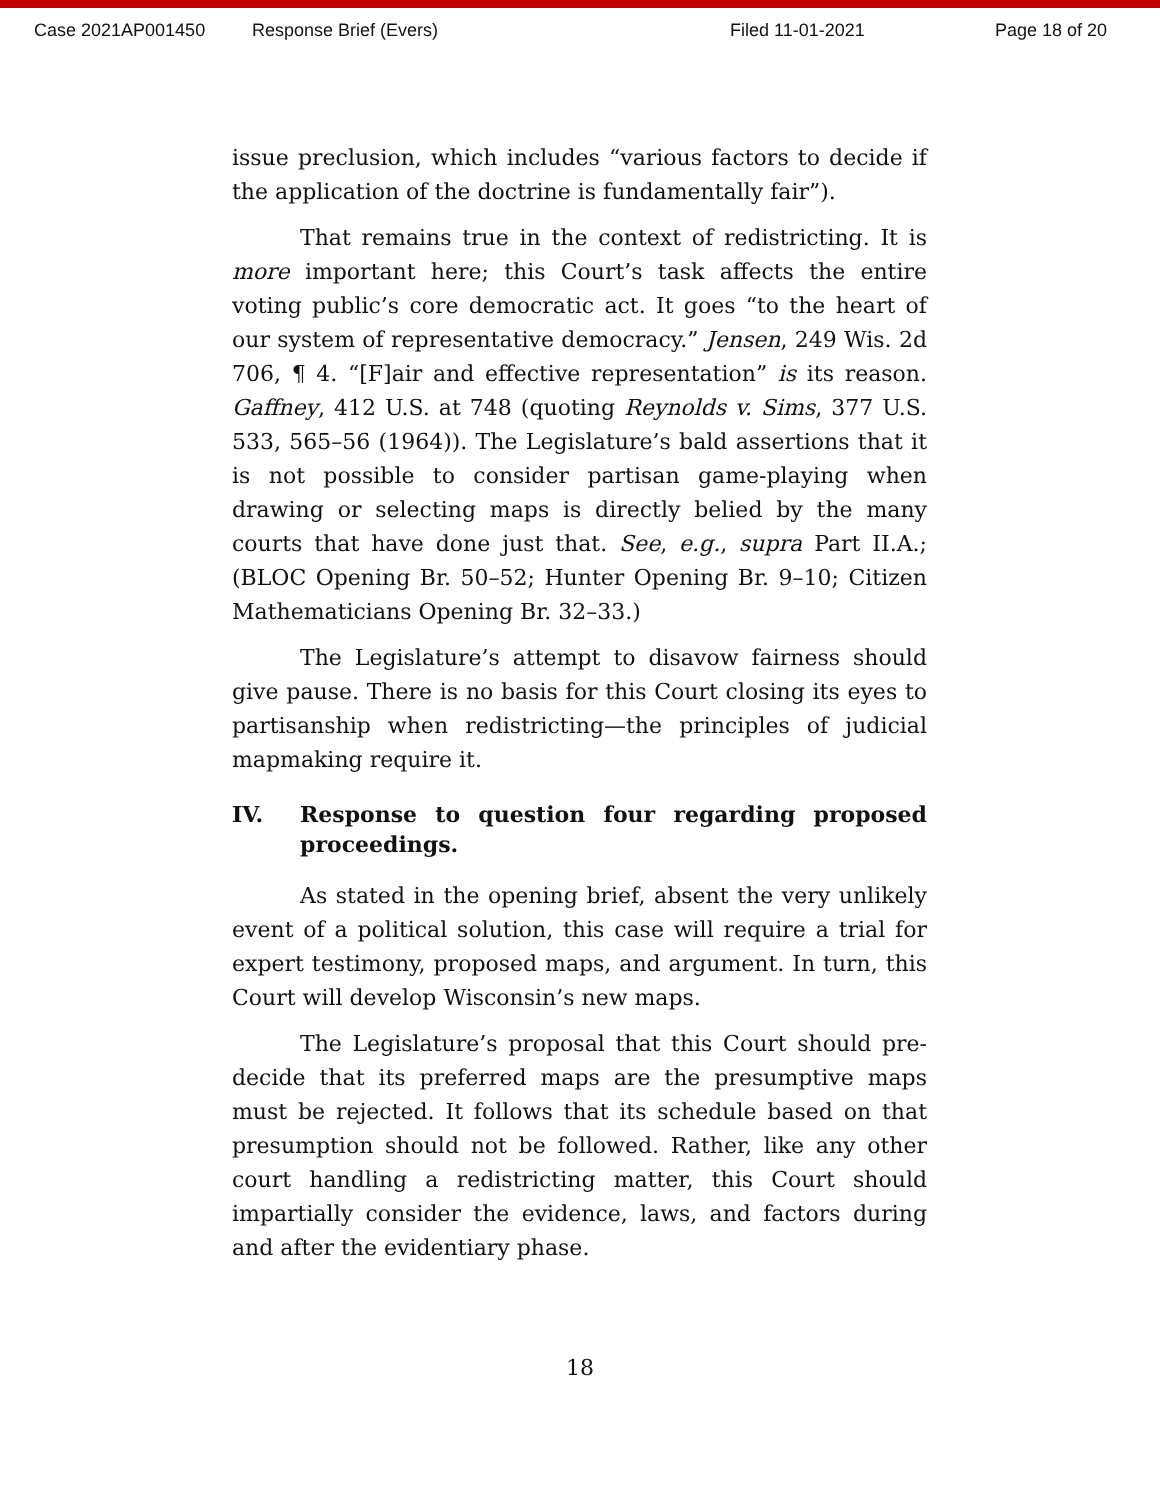Case 2021AP001450 Response Brief (Evers) Filed 11-01-2021 Page 18 of 20
issue preclusion, which includes “various factors to decide if the application of the doctrine is fundamentally fair”).
That remains true in the context of redistricting. It is more important here; this Court’s task affects the entire voting public’s core democratic act. It goes “to the heart of our system of representative democracy.” Jensen, 249 Wis. 2d 706, ¶ 4. “[F]air and effective representation” is its reason. Gaffney, 412 U.S. at 748 (quoting Reynolds v. Sims, 377 U.S. 533, 565–56 (1964)). The Legislature’s bald assertions that it is not possible to consider partisan game-playing when drawing or selecting maps is directly belied by the many courts that have done just that. See, e.g., supra Part II.A.; (BLOC Opening Br. 50–52; Hunter Opening Br. 9–10; Citizen Mathematicians Opening Br. 32–33.)
The Legislature’s attempt to disavow fairness should give pause. There is no basis for this Court closing its eyes to partisanship when redistricting—the principles of judicial mapmaking require it.
IV. Response to question four regarding proposed proceedings.
As stated in the opening brief, absent the very unlikely event of a political solution, this case will require a trial for expert testimony, proposed maps, and argument. In turn, this Court will develop Wisconsin’s new maps.
The Legislature’s proposal that this Court should pre-decide that its preferred maps are the presumptive maps must be rejected. It follows that its schedule based on that presumption should not be followed. Rather, like any other court handling a redistricting matter, this Court should impartially consider the evidence, laws, and factors during and after the evidentiary phase.
18